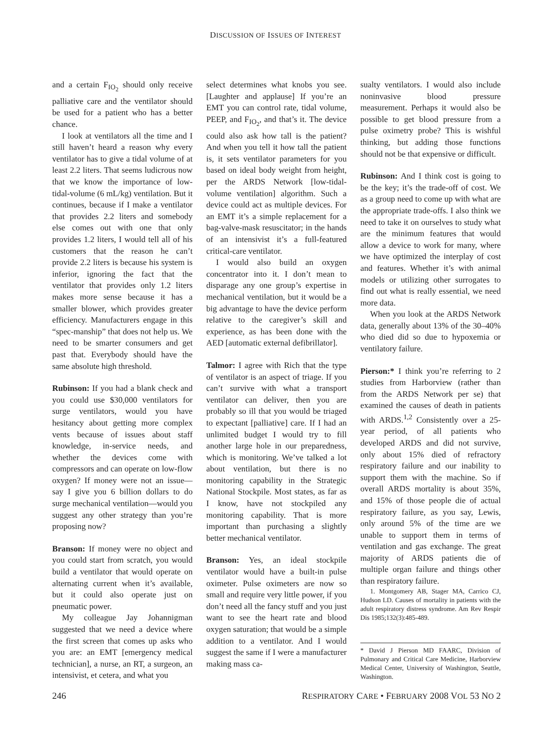DISCUSSION OF ISSUES OF INTEREST
and a certain F<sub>IO<sub>2</sub></sub> should only receive palliative care and the ventilator should be used for a patient who has a better chance.
I look at ventilators all the time and I still haven’t heard a reason why every ventilator has to give a tidal volume of at least 2.2 liters. That seems ludicrous now that we know the importance of low-tidal-volume (6 mL/kg) ventilation. But it continues, because if I make a ventilator that provides 2.2 liters and somebody else comes out with one that only provides 1.2 liters, I would tell all of his customers that the reason he can’t provide 2.2 liters is because his system is inferior, ignoring the fact that the ventilator that provides only 1.2 liters makes more sense because it has a smaller blower, which provides greater efficiency. Manufacturers engage in this “spec-manship” that does not help us. We need to be smarter consumers and get past that. Everybody should have the same absolute high threshold.
Rubinson: If you had a blank check and you could use $30,000 ventilators for surge ventilators, would you have hesitancy about getting more complex vents because of issues about staff knowledge, in-service needs, and whether the devices come with compressors and can operate on low-flow oxygen? If money were not an issue—say I give you 6 billion dollars to do surge mechanical ventilation—would you suggest any other strategy than you’re proposing now?
Branson: If money were no object and you could start from scratch, you would build a ventilator that would operate on alternating current when it’s available, but it could also operate just on pneumatic power.
My colleague Jay Johannigman suggested that we need a device where the first screen that comes up asks who you are: an EMT [emergency medical technician], a nurse, an RT, a surgeon, an intensivist, et cetera, and what you
select determines what knobs you see. [Laughter and applause] If you’re an EMT you can control rate, tidal volume, PEEP, and F<sub>IO<sub>2</sub></sub>, and that’s it. The device could also ask how tall is the patient? And when you tell it how tall the patient is, it sets ventilator parameters for you based on ideal body weight from height, per the ARDS Network [low-tidal-volume ventilation] algorithm. Such a device could act as multiple devices. For an EMT it’s a simple replacement for a bag-valve-mask resuscitator; in the hands of an intensivist it’s a full-featured critical-care ventilator.
I would also build an oxygen concentrator into it. I don’t mean to disparage any one group’s expertise in mechanical ventilation, but it would be a big advantage to have the device perform relative to the caregiver’s skill and experience, as has been done with the AED [automatic external defibrillator].
Talmor: I agree with Rich that the type of ventilator is an aspect of triage. If you can’t survive with what a transport ventilator can deliver, then you are probably so ill that you would be triaged to expectant [palliative] care. If I had an unlimited budget I would try to fill another large hole in our preparedness, which is monitoring. We’ve talked a lot about ventilation, but there is no monitoring capability in the Strategic National Stockpile. Most states, as far as I know, have not stockpiled any monitoring capability. That is more important than purchasing a slightly better mechanical ventilator.
Branson: Yes, an ideal stockpile ventilator would have a built-in pulse oximeter. Pulse oximeters are now so small and require very little power, if you don’t need all the fancy stuff and you just want to see the heart rate and blood oxygen saturation; that would be a simple addition to a ventilator. And I would suggest the same if I were a manufacturer making mass ca-
sualty ventilators. I would also include noninvasive blood pressure measurement. Perhaps it would also be possible to get blood pressure from a pulse oximetry probe? This is wishful thinking, but adding those functions should not be that expensive or difficult.
Rubinson: And I think cost is going to be the key; it’s the trade-off of cost. We as a group need to come up with what are the appropriate trade-offs. I also think we need to take it on ourselves to study what are the minimum features that would allow a device to work for many, where we have optimized the interplay of cost and features. Whether it’s with animal models or utilizing other surrogates to find out what is really essential, we need more data.
When you look at the ARDS Network data, generally about 13% of the 30–40% who died did so due to hypoxemia or ventilatory failure.
Pierson:* I think you’re referring to 2 studies from Harborview (rather than from the ARDS Network per se) that examined the causes of death in patients with ARDS.<sup>1,2</sup> Consistently over a 25-year period, of all patients who developed ARDS and did not survive, only about 15% died of refractory respiratory failure and our inability to support them with the machine. So if overall ARDS mortality is about 35%, and 15% of those people die of actual respiratory failure, as you say, Lewis, only around 5% of the time are we unable to support them in terms of ventilation and gas exchange. The great majority of ARDS patients die of multiple organ failure and things other than respiratory failure.
1. Montgomery AB, Stager MA, Carrico CJ, Hudson LD. Causes of mortality in patients with the adult respiratory distress syndrome. Am Rev Respir Dis 1985;132(3):485-489.
* David J Pierson MD FAARC, Division of Pulmonary and Critical Care Medicine, Harborview Medical Center, University of Washington, Seattle, Washington.
246 RESPIRATORY CARE • FEBRUARY 2008 VOL 53 NO 2